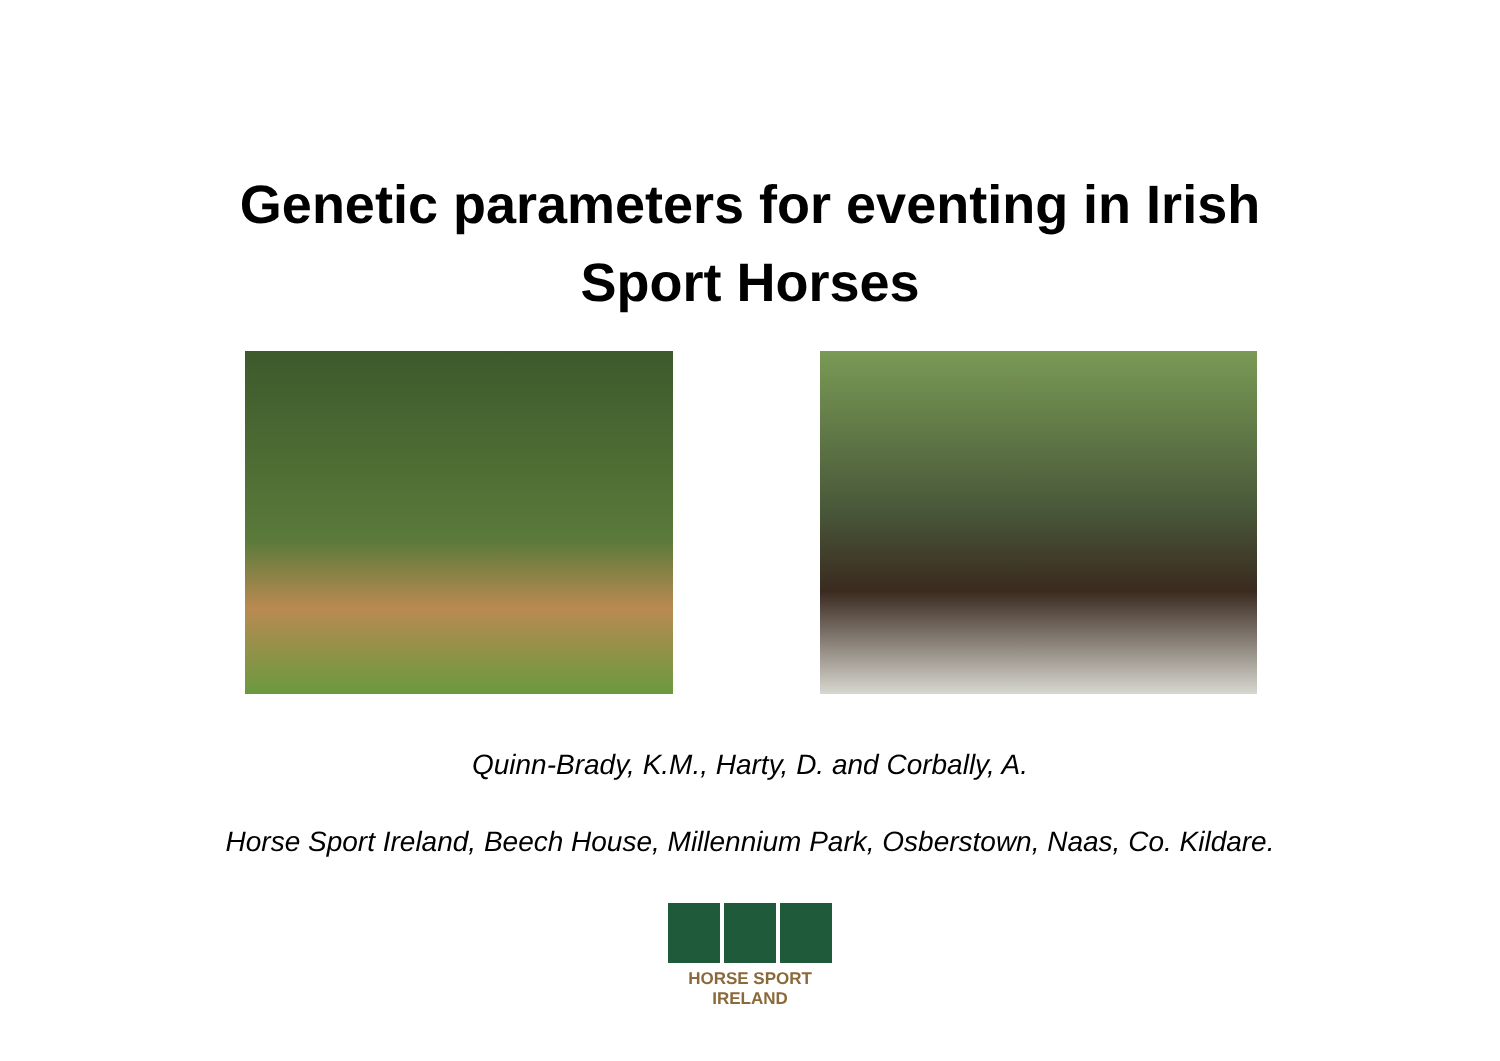Genetic parameters for eventing in Irish
Sport Horses
Quinn-Brady, K.M., Harty, D. and Corbally, A.
Horse Sport Ireland, Beech House, Millennium Park, Osberstown, Naas, Co. Kildare.
HORSE SPORT IRELAND